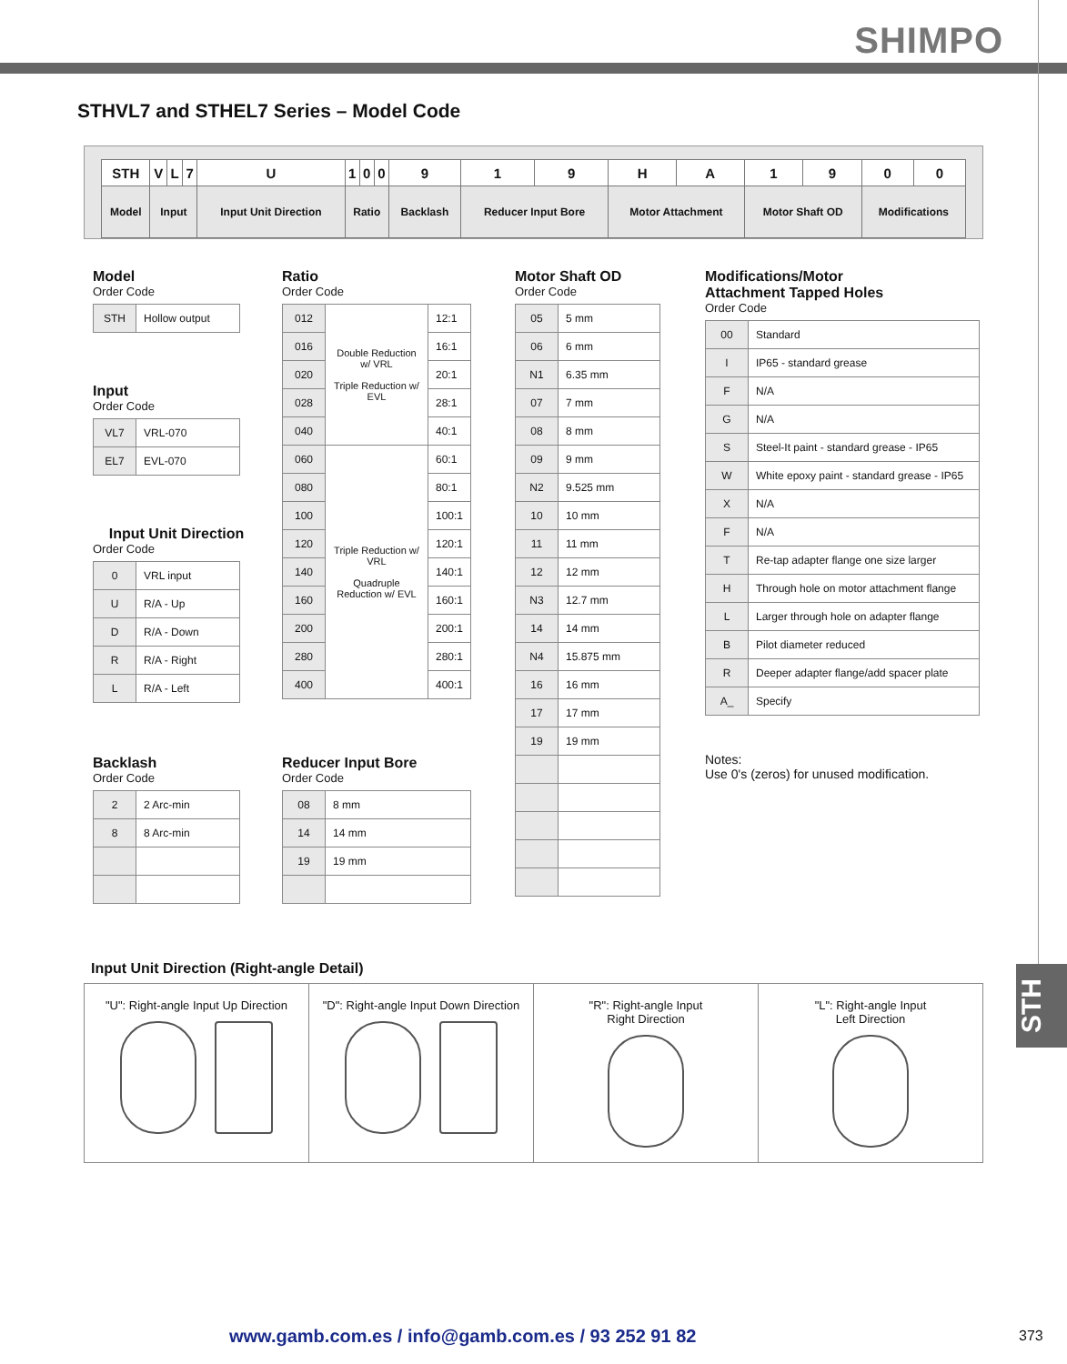SHIMPO
STHVL7 and STHEL7 Series – Model Code
| STH | V | L | 7 | U | 1 | 0 | 0 | 9 | 1 | 9 | H | A | 1 | 9 | 0 | 0 |
| Model | Input | | | Input Unit Direction | Ratio | | | Backlash | Reducer Input Bore | | Motor Attachment | | Motor Shaft OD | | Modifications | |
Model
Order Code
| STH | Hollow output |
Input
Order Code
| VL7 | VRL-070 |
| EL7 | EVL-070 |
Input Unit Direction
Order Code
| 0 | VRL input |
| U | R/A - Up |
| D | R/A - Down |
| R | R/A - Right |
| L | R/A - Left |
Backlash
Order Code
| 2 | 2 Arc-min |
| 8 | 8 Arc-min |
Ratio
Order Code
| 012 | Double Reduction w/ VRL Triple Reduction w/ EVL | 12:1 |
| 016 | | 16:1 |
| 020 | | 20:1 |
| 028 | | 28:1 |
| 040 | | 40:1 |
| 060 | Triple Reduction w/ VRL Quadruple Reduction w/ EVL | 60:1 |
| 080 | | 80:1 |
| 100 | | 100:1 |
| 120 | | 120:1 |
| 140 | | 140:1 |
| 160 | | 160:1 |
| 200 | | 200:1 |
| 280 | | 280:1 |
| 400 | | 400:1 |
Reducer Input Bore
Order Code
| 08 | 8 mm |
| 14 | 14 mm |
| 19 | 19 mm |
Motor Shaft OD
Order Code
| 05 | 5 mm |
| 06 | 6 mm |
| N1 | 6.35 mm |
| 07 | 7 mm |
| 08 | 8 mm |
| 09 | 9 mm |
| N2 | 9.525 mm |
| 10 | 10 mm |
| 11 | 11 mm |
| 12 | 12 mm |
| N3 | 12.7 mm |
| 14 | 14 mm |
| N4 | 15.875 mm |
| 16 | 16 mm |
| 17 | 17 mm |
| 19 | 19 mm |
Modifications/Motor
Attachment Tapped Holes
Order Code
| 00 | Standard |
| I | IP65 - standard grease |
| F | N/A |
| G | N/A |
| S | Steel-It paint - standard grease - IP65 |
| W | White epoxy paint - standard grease - IP65 |
| X | N/A |
| F | N/A |
| T | Re-tap adapter flange one size larger |
| H | Through hole on motor attachment flange |
| L | Larger through hole on adapter flange |
| B | Pilot diameter reduced |
| R | Deeper adapter flange/add spacer plate |
| A_ | Specify |
Notes:
Use 0's (zeros) for unused modification.
Input Unit Direction (Right-angle Detail)
"U": Right-angle Input Up Direction
"D": Right-angle Input Down Direction
"R": Right-angle Input
Right Direction
"L": Right-angle Input
Left Direction
STH
www.gamb.com.es / info@gamb.com.es / 93 252 91 82
373